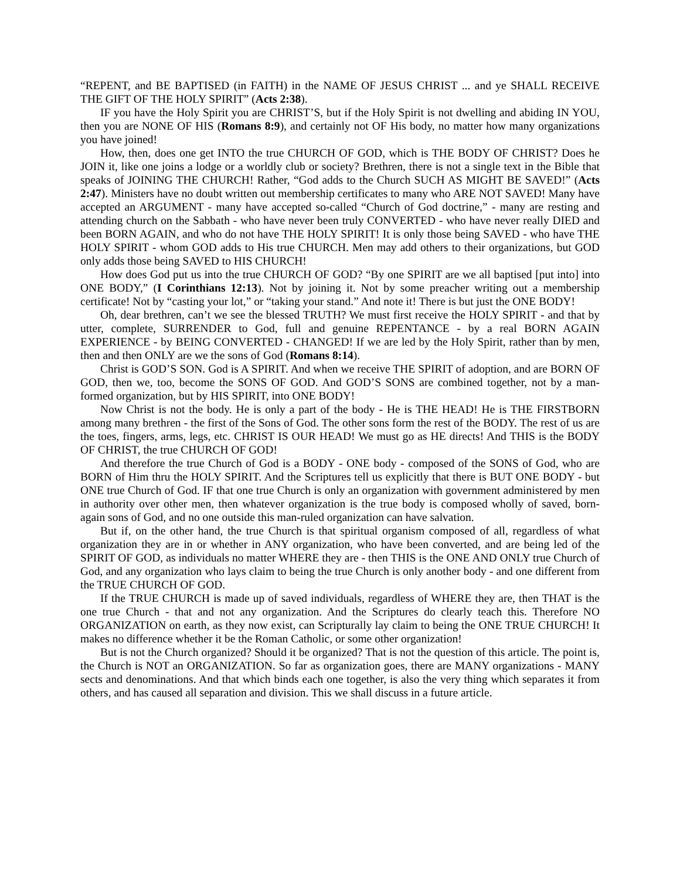“REPENT, and BE BAPTISED (in FAITH) in the NAME OF JESUS CHRIST ... and ye SHALL RECEIVE THE GIFT OF THE HOLY SPIRIT” (Acts 2:38).
IF you have the Holy Spirit you are CHRIST’S, but if the Holy Spirit is not dwelling and abiding IN YOU, then you are NONE OF HIS (Romans 8:9), and certainly not OF His body, no matter how many organizations you have joined!
How, then, does one get INTO the true CHURCH OF GOD, which is THE BODY OF CHRIST? Does he JOIN it, like one joins a lodge or a worldly club or society? Brethren, there is not a single text in the Bible that speaks of JOINING THE CHURCH! Rather, “God adds to the Church SUCH AS MIGHT BE SAVED!” (Acts 2:47). Ministers have no doubt written out membership certificates to many who ARE NOT SAVED! Many have accepted an ARGUMENT - many have accepted so-called “Church of God doctrine,” - many are resting and attending church on the Sabbath - who have never been truly CONVERTED - who have never really DIED and been BORN AGAIN, and who do not have THE HOLY SPIRIT! It is only those being SAVED - who have THE HOLY SPIRIT - whom GOD adds to His true CHURCH. Men may add others to their organizations, but GOD only adds those being SAVED to HIS CHURCH!
How does God put us into the true CHURCH OF GOD? “By one SPIRIT are we all baptised [put into] into ONE BODY,” (I Corinthians 12:13). Not by joining it. Not by some preacher writing out a membership certificate! Not by “casting your lot,” or “taking your stand.” And note it! There is but just the ONE BODY!
Oh, dear brethren, can’t we see the blessed TRUTH? We must first receive the HOLY SPIRIT - and that by utter, complete, SURRENDER to God, full and genuine REPENTANCE - by a real BORN AGAIN EXPERIENCE - by BEING CONVERTED - CHANGED! If we are led by the Holy Spirit, rather than by men, then and then ONLY are we the sons of God (Romans 8:14).
Christ is GOD’S SON. God is A SPIRIT. And when we receive THE SPIRIT of adoption, and are BORN OF GOD, then we, too, become the SONS OF GOD. And GOD’S SONS are combined together, not by a man-formed organization, but by HIS SPIRIT, into ONE BODY!
Now Christ is not the body. He is only a part of the body - He is THE HEAD! He is THE FIRSTBORN among many brethren - the first of the Sons of God. The other sons form the rest of the BODY. The rest of us are the toes, fingers, arms, legs, etc. CHRIST IS OUR HEAD! We must go as HE directs! And THIS is the BODY OF CHRIST, the true CHURCH OF GOD!
And therefore the true Church of God is a BODY - ONE body - composed of the SONS of God, who are BORN of Him thru the HOLY SPIRIT. And the Scriptures tell us explicitly that there is BUT ONE BODY - but ONE true Church of God. IF that one true Church is only an organization with government administered by men in authority over other men, then whatever organization is the true body is composed wholly of saved, born-again sons of God, and no one outside this man-ruled organization can have salvation.
But if, on the other hand, the true Church is that spiritual organism composed of all, regardless of what organization they are in or whether in ANY organization, who have been converted, and are being led of the SPIRIT OF GOD, as individuals no matter WHERE they are - then THIS is the ONE AND ONLY true Church of God, and any organization who lays claim to being the true Church is only another body - and one different from the TRUE CHURCH OF GOD.
If the TRUE CHURCH is made up of saved individuals, regardless of WHERE they are, then THAT is the one true Church - that and not any organization. And the Scriptures do clearly teach this. Therefore NO ORGANIZATION on earth, as they now exist, can Scripturally lay claim to being the ONE TRUE CHURCH! It makes no difference whether it be the Roman Catholic, or some other organization!
But is not the Church organized? Should it be organized? That is not the question of this article. The point is, the Church is NOT an ORGANIZATION. So far as organization goes, there are MANY organizations - MANY sects and denominations. And that which binds each one together, is also the very thing which separates it from others, and has caused all separation and division. This we shall discuss in a future article.